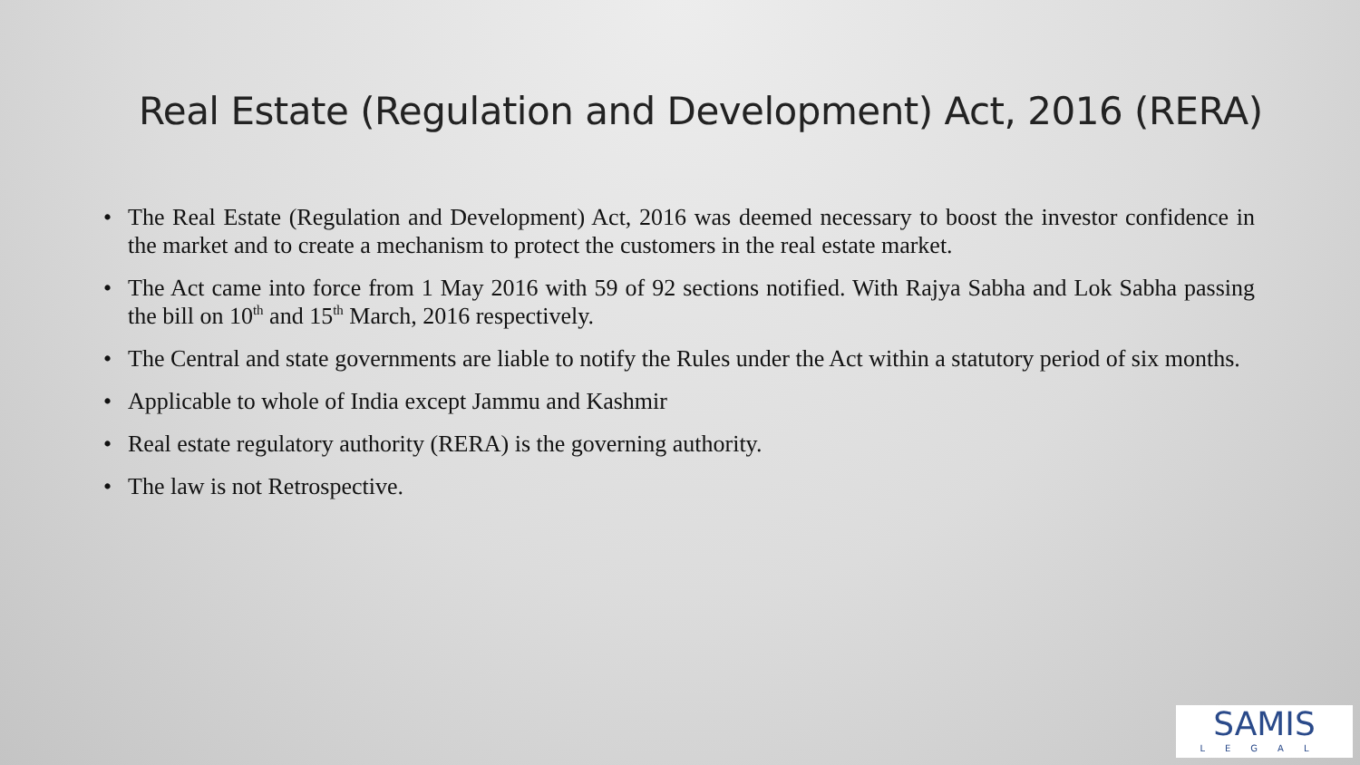Real Estate (Regulation and Development) Act, 2016 (RERA)
• The Real Estate (Regulation and Development) Act, 2016 was deemed necessary to boost the investor confidence in the market and to create a mechanism to protect the customers in the real estate market.
• The Act came into force from 1 May 2016 with 59 of 92 sections notified. With Rajya Sabha and Lok Sabha passing the bill on 10<sup>th</sup> and 15<sup>th</sup> March, 2016 respectively.
• The Central and state governments are liable to notify the Rules under the Act within a statutory period of six months.
• Applicable to whole of India except Jammu and Kashmir
• Real estate regulatory authority (RERA) is the governing authority.
• The law is not Retrospective.
SAMIS
LEGAL